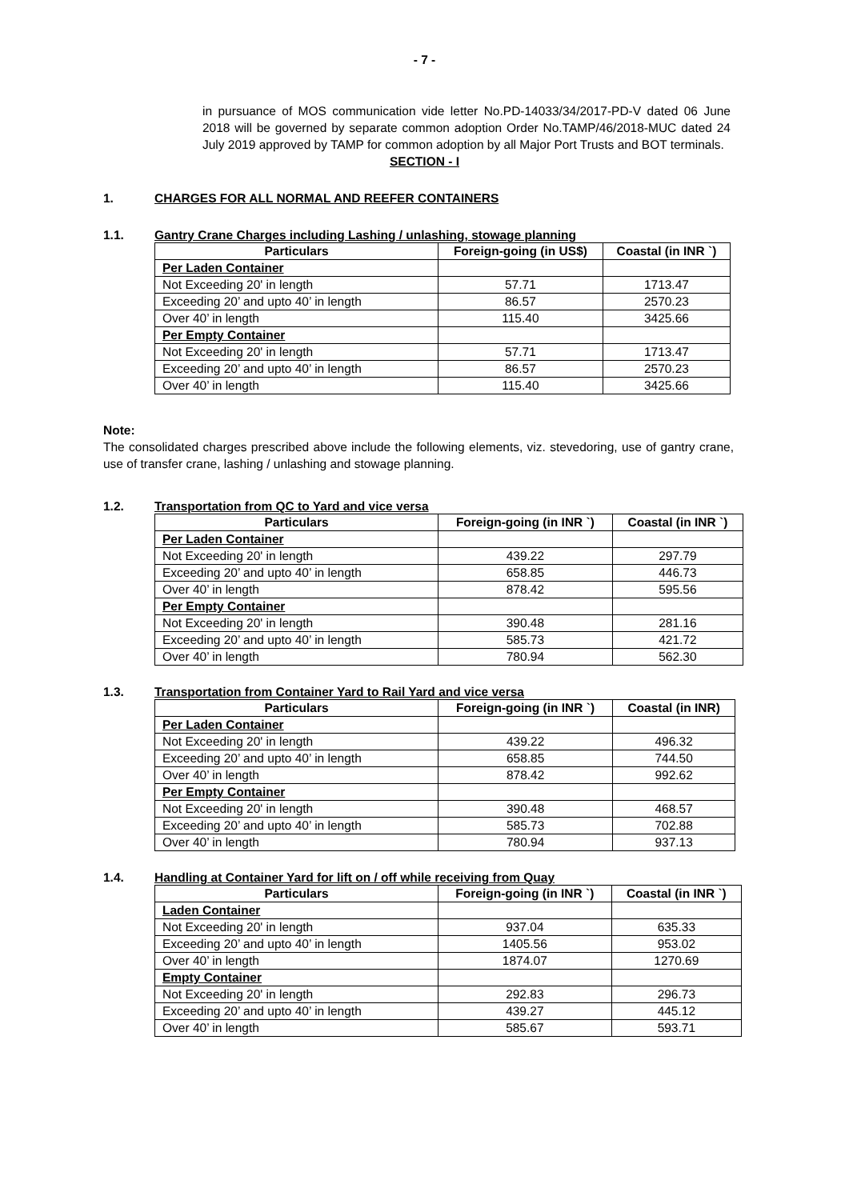- 7 -
in pursuance of MOS communication vide letter No.PD-14033/34/2017-PD-V dated 06 June 2018 will be governed by separate common adoption Order No.TAMP/46/2018-MUC dated 24 July 2019 approved by TAMP for common adoption by all Major Port Trusts and BOT terminals.
SECTION - I
1. CHARGES FOR ALL NORMAL AND REEFER CONTAINERS
1.1. Gantry Crane Charges including Lashing / unlashing, stowage planning
| Particulars | Foreign-going (in US$) | Coastal (in INR `) |
| --- | --- | --- |
| Per Laden Container | | |
| Not Exceeding 20' in length | 57.71 | 1713.47 |
| Exceeding 20’ and upto 40’ in length | 86.57 | 2570.23 |
| Over 40’ in length | 115.40 | 3425.66 |
| Per Empty Container | | |
| Not Exceeding 20' in length | 57.71 | 1713.47 |
| Exceeding 20’ and upto 40’ in length | 86.57 | 2570.23 |
| Over 40’ in length | 115.40 | 3425.66 |
Note:
The consolidated charges prescribed above include the following elements, viz. stevedoring, use of gantry crane, use of transfer crane, lashing / unlashing and stowage planning.
1.2. Transportation from QC to Yard and vice versa
| Particulars | Foreign-going (in INR `) | Coastal (in INR `) |
| --- | --- | --- |
| Per Laden Container | | |
| Not Exceeding 20' in length | 439.22 | 297.79 |
| Exceeding 20’ and upto 40’ in length | 658.85 | 446.73 |
| Over 40’ in length | 878.42 | 595.56 |
| Per Empty Container | | |
| Not Exceeding 20' in length | 390.48 | 281.16 |
| Exceeding 20’ and upto 40’ in length | 585.73 | 421.72 |
| Over 40’ in length | 780.94 | 562.30 |
1.3. Transportation from Container Yard to Rail Yard and vice versa
| Particulars | Foreign-going (in INR `) | Coastal (in INR) |
| --- | --- | --- |
| Per Laden Container | | |
| Not Exceeding 20' in length | 439.22 | 496.32 |
| Exceeding 20’ and upto 40’ in length | 658.85 | 744.50 |
| Over 40’ in length | 878.42 | 992.62 |
| Per Empty Container | | |
| Not Exceeding 20' in length | 390.48 | 468.57 |
| Exceeding 20’ and upto 40’ in length | 585.73 | 702.88 |
| Over 40’ in length | 780.94 | 937.13 |
1.4. Handling at Container Yard for lift on / off while receiving from Quay
| Particulars | Foreign-going (in INR `) | Coastal (in INR `) |
| --- | --- | --- |
| Laden Container | | |
| Not Exceeding 20' in length | 937.04 | 635.33 |
| Exceeding 20’ and upto 40’ in length | 1405.56 | 953.02 |
| Over 40’ in length | 1874.07 | 1270.69 |
| Empty Container | | |
| Not Exceeding 20' in length | 292.83 | 296.73 |
| Exceeding 20’ and upto 40’ in length | 439.27 | 445.12 |
| Over 40’ in length | 585.67 | 593.71 |